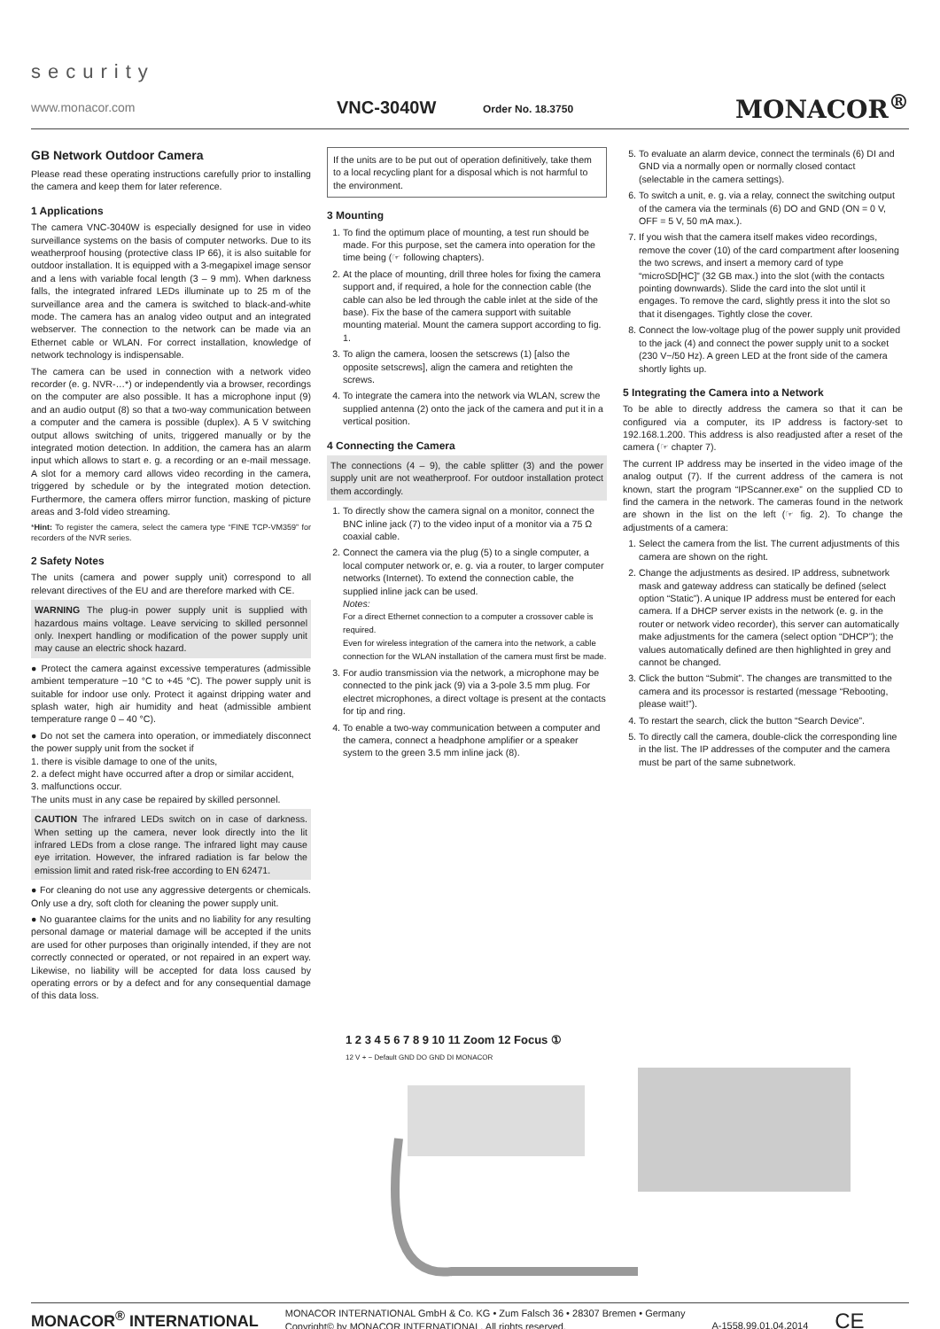security
www.monacor.com VNC-3040W Order No. 18.3750 MONACOR<sup>®</sup>
GB Network Outdoor Camera
Please read these operating instructions carefully prior to installing the camera and keep them for later reference.
1 Applications
The camera VNC-3040W is especially designed for use in video surveillance systems on the basis of computer networks. Due to its weatherproof housing (protective class IP 66), it is also suitable for outdoor installation. It is equipped with a 3-megapixel image sensor and a lens with variable focal length (3 – 9 mm). When darkness falls, the integrated infrared LEDs illuminate up to 25 m of the surveillance area and the camera is switched to black-and-white mode. The camera has an analog video output and an integrated webserver. The connection to the network can be made via an Ethernet cable or WLAN. For correct installation, knowledge of network technology is indispensable.
The camera can be used in connection with a network video recorder (e. g. NVR-…*) or independently via a browser, recordings on the computer are also possible. It has a microphone input (9) and an audio output (8) so that a two-way communication between a computer and the camera is possible (duplex). A 5 V switching output allows switching of units, triggered manually or by the integrated motion detection. In addition, the camera has an alarm input which allows to start e. g. a recording or an e-mail message. A slot for a memory card allows video recording in the camera, triggered by schedule or by the integrated motion detection. Furthermore, the camera offers mirror function, masking of picture areas and 3-fold video streaming.
*Hint: To register the camera, select the camera type “FINE TCP-VM359” for recorders of the NVR series.
2 Safety Notes
The units (camera and power supply unit) correspond to all relevant directives of the EU and are therefore marked with CE.
WARNING The plug-in power supply unit is supplied with hazardous mains voltage. Leave servicing to skilled personnel only. Inexpert handling or modification of the power supply unit may cause an electric shock hazard.
● Protect the camera against excessive temperatures (admissible ambient temperature −10 °C to +45 °C). The power supply unit is suitable for indoor use only. Protect it against dripping water and splash water, high air humidity and heat (admissible ambient temperature range 0 – 40 °C).
● Do not set the camera into operation, or immediately disconnect the power supply unit from the socket if
1. there is visible damage to one of the units,
2. a defect might have occurred after a drop or similar accident,
3. malfunctions occur.
The units must in any case be repaired by skilled personnel.
CAUTION The infrared LEDs switch on in case of darkness. When setting up the camera, never look directly into the lit infrared LEDs from a close range. The infrared light may cause eye irritation. However, the infrared radiation is far below the emission limit and rated risk-free according to EN 62471.
● For cleaning do not use any aggressive detergents or chemicals. Only use a dry, soft cloth for cleaning the power supply unit.
● No guarantee claims for the units and no liability for any resulting personal damage or material damage will be accepted if the units are used for other purposes than originally intended, if they are not correctly connected or operated, or not repaired in an expert way. Likewise, no liability will be accepted for data loss caused by operating errors or by a defect and for any consequential damage of this data loss.
If the units are to be put out of operation definitively, take them to a local recycling plant for a disposal which is not harmful to the environment.
3 Mounting
1. To find the optimum place of mounting, a test run should be made. For this purpose, set the camera into operation for the time being (☞ following chapters).
2. At the place of mounting, drill three holes for fixing the camera support and, if required, a hole for the connection cable (the cable can also be led through the cable inlet at the side of the base). Fix the base of the camera support with suitable mounting material. Mount the camera support according to fig. 1.
3. To align the camera, loosen the setscrews (1) [also the opposite setscrews], align the camera and retighten the screws.
4. To integrate the camera into the network via WLAN, screw the supplied antenna (2) onto the jack of the camera and put it in a vertical position.
4 Connecting the Camera
The connections (4 – 9), the cable splitter (3) and the power supply unit are not weatherproof. For outdoor installation protect them accordingly.
1. To directly show the camera signal on a monitor, connect the BNC inline jack (7) to the video input of a monitor via a 75 Ω coaxial cable.
2. Connect the camera via the plug (5) to a single computer, a local computer network or, e. g. via a router, to larger computer networks (Internet). To extend the connection cable, the supplied inline jack can be used.
Notes:
For a direct Ethernet connection to a computer a crossover cable is required.
Even for wireless integration of the camera into the network, a cable connection for the WLAN installation of the camera must first be made.
3. For audio transmission via the network, a microphone may be connected to the pink jack (9) via a 3-pole 3.5 mm plug. For electret microphones, a direct voltage is present at the contacts for tip and ring.
4. To enable a two-way communication between a computer and the camera, connect a headphone amplifier or a speaker system to the green 3.5 mm inline jack (8).
5. To evaluate an alarm device, connect the terminals (6) DI and GND via a normally open or normally closed contact (selectable in the camera settings).
6. To switch a unit, e. g. via a relay, connect the switching output of the camera via the terminals (6) DO and GND (ON = 0 V, OFF = 5 V, 50 mA max.).
7. If you wish that the camera itself makes video recordings, remove the cover (10) of the card compartment after loosening the two screws, and insert a memory card of type “microSD[HC]” (32 GB max.) into the slot (with the contacts pointing downwards). Slide the card into the slot until it engages. To remove the card, slightly press it into the slot so that it disengages. Tightly close the cover.
8. Connect the low-voltage plug of the power supply unit provided to the jack (4) and connect the power supply unit to a socket (230 V~/50 Hz). A green LED at the front side of the camera shortly lights up.
5 Integrating the Camera into a Network
To be able to directly address the camera so that it can be configured via a computer, its IP address is factory-set to 192.168.1.200. This address is also readjusted after a reset of the camera (☞ chapter 7).
The current IP address may be inserted in the video image of the analog output (7). If the current address of the camera is not known, start the program “IPScanner.exe” on the supplied CD to find the camera in the network. The cameras found in the network are shown in the list on the left (☞ fig. 2). To change the adjustments of a camera:
1. Select the camera from the list. The current adjustments of this camera are shown on the right.
2. Change the adjustments as desired. IP address, subnetwork mask and gateway address can statically be defined (select option “Static”). A unique IP address must be entered for each camera. If a DHCP server exists in the network (e. g. in the router or network video recorder), this server can automatically make adjustments for the camera (select option “DHCP”); the values automatically defined are then highlighted in grey and cannot be changed.
3. Click the button “Submit”. The changes are transmitted to the camera and its processor is restarted (message “Rebooting, please wait!”).
4. To restart the search, click the button “Search Device”.
5. To directly call the camera, double-click the corresponding line in the list. The IP addresses of the computer and the camera must be part of the same subnetwork.
1 2 3 4 5 6 7 8 9 10 11 Zoom 12 Focus ①
12 V + − Default GND DO GND DI MONACOR
MONACOR<sup>®</sup> INTERNATIONAL
MONACOR INTERNATIONAL GmbH & Co. KG • Zum Falsch 36 • 28307 Bremen • Germany
Copyright© by MONACOR INTERNATIONAL. All rights reserved.
A-1558.99.01.04.2014
CE